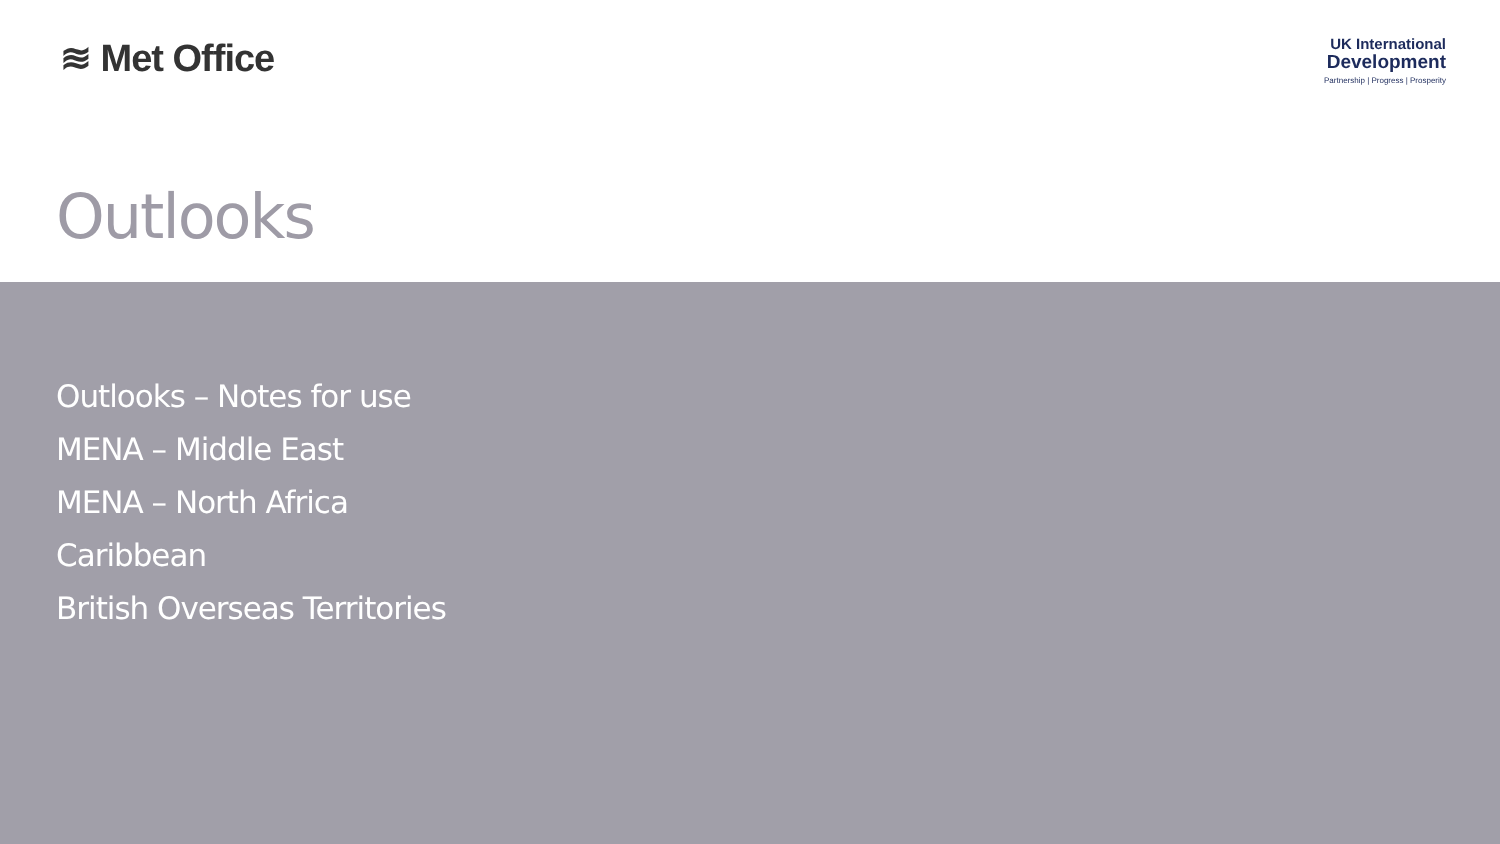≋ Met Office
UK International
Development
Partnership | Progress | Prosperity
Outlooks
Outlooks – Notes for use
MENA – Middle East
MENA – North Africa
Caribbean
British Overseas Territories